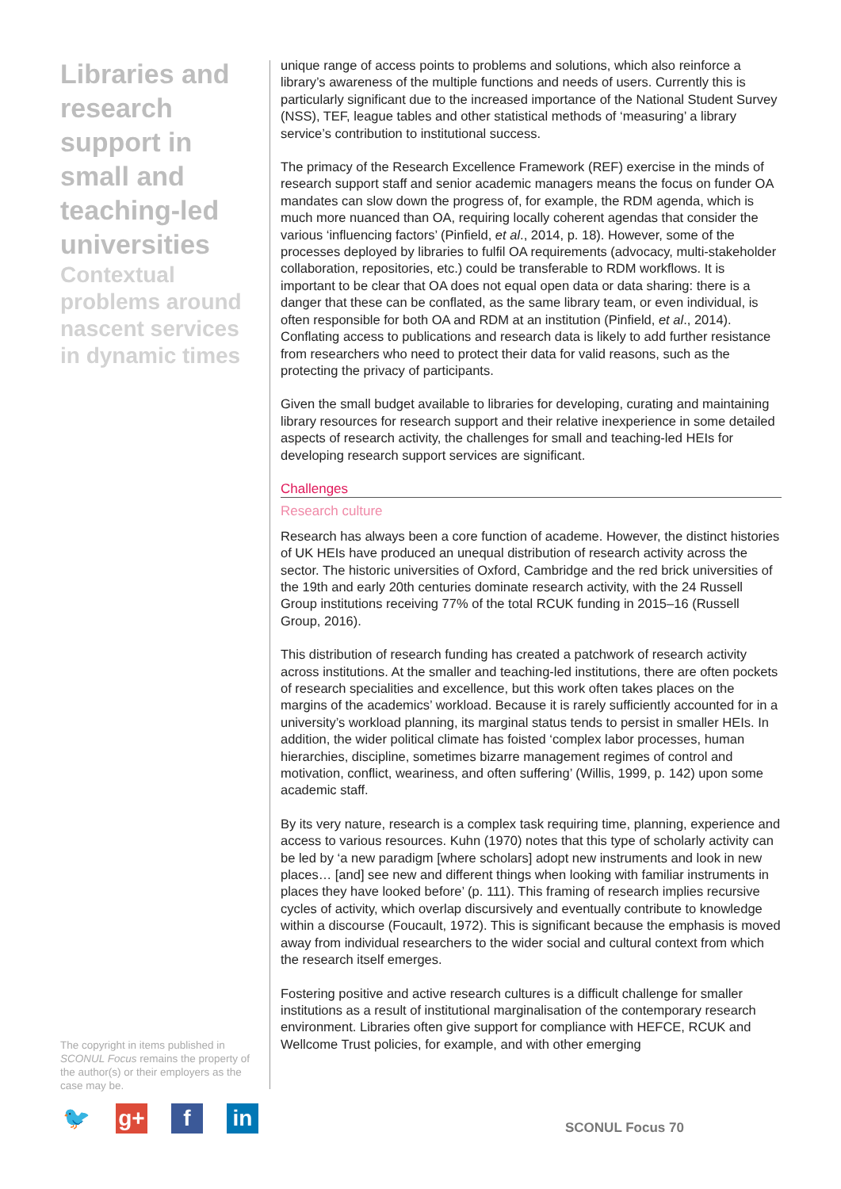Libraries and research support in small and teaching-led universities
Contextual problems around nascent services in dynamic times
unique range of access points to problems and solutions, which also reinforce a library’s awareness of the multiple functions and needs of users. Currently this is particularly significant due to the increased importance of the National Student Survey (NSS), TEF, league tables and other statistical methods of ‘measuring’ a library service’s contribution to institutional success.
The primacy of the Research Excellence Framework (REF) exercise in the minds of research support staff and senior academic managers means the focus on funder OA mandates can slow down the progress of, for example, the RDM agenda, which is much more nuanced than OA, requiring locally coherent agendas that consider the various ‘influencing factors’ (Pinfield, et al., 2014, p. 18). However, some of the processes deployed by libraries to fulfil OA requirements (advocacy, multi-stakeholder collaboration, repositories, etc.) could be transferable to RDM workflows. It is important to be clear that OA does not equal open data or data sharing: there is a danger that these can be conflated, as the same library team, or even individual, is often responsible for both OA and RDM at an institution (Pinfield, et al., 2014). Conflating access to publications and research data is likely to add further resistance from researchers who need to protect their data for valid reasons, such as the protecting the privacy of participants.
Given the small budget available to libraries for developing, curating and maintaining library resources for research support and their relative inexperience in some detailed aspects of research activity, the challenges for small and teaching-led HEIs for developing research support services are significant.
Challenges
Research culture
Research has always been a core function of academe. However, the distinct histories of UK HEIs have produced an unequal distribution of research activity across the sector. The historic universities of Oxford, Cambridge and the red brick universities of the 19th and early 20th centuries dominate research activity, with the 24 Russell Group institutions receiving 77% of the total RCUK funding in 2015–16 (Russell Group, 2016).
This distribution of research funding has created a patchwork of research activity across institutions. At the smaller and teaching-led institutions, there are often pockets of research specialities and excellence, but this work often takes places on the margins of the academics’ workload. Because it is rarely sufficiently accounted for in a university’s workload planning, its marginal status tends to persist in smaller HEIs. In addition, the wider political climate has foisted ‘complex labor processes, human hierarchies, discipline, sometimes bizarre management regimes of control and motivation, conflict, weariness, and often suffering’ (Willis, 1999, p. 142) upon some academic staff.
By its very nature, research is a complex task requiring time, planning, experience and access to various resources. Kuhn (1970) notes that this type of scholarly activity can be led by ‘a new paradigm [where scholars] adopt new instruments and look in new places… [and] see new and different things when looking with familiar instruments in places they have looked before’ (p. 111). This framing of research implies recursive cycles of activity, which overlap discursively and eventually contribute to knowledge within a discourse (Foucault, 1972). This is significant because the emphasis is moved away from individual researchers to the wider social and cultural context from which the research itself emerges.
Fostering positive and active research cultures is a difficult challenge for smaller institutions as a result of institutional marginalisation of the contemporary research environment. Libraries often give support for compliance with HEFCE, RCUK and Wellcome Trust policies, for example, and with other emerging
The copyright in items published in SCONUL Focus remains the property of the author(s) or their employers as the case may be.
🐦 g+ f in
SCONUL Focus 70